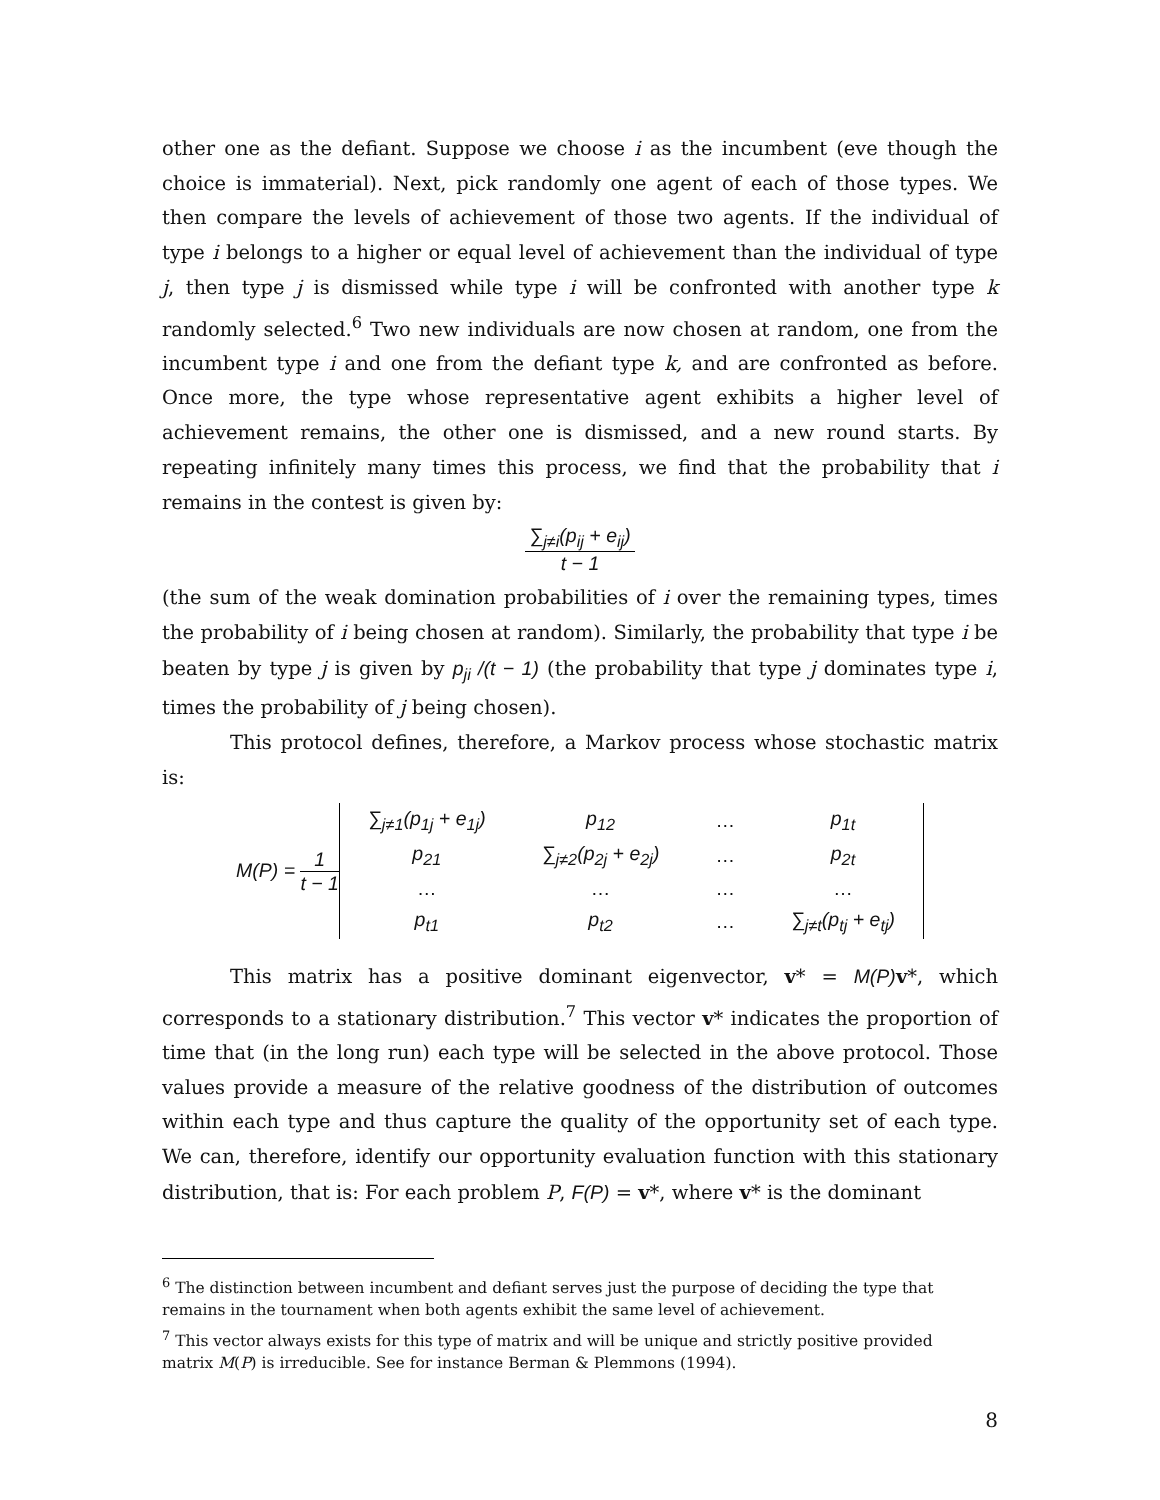other one as the defiant. Suppose we choose i as the incumbent (eve though the choice is immaterial). Next, pick randomly one agent of each of those types. We then compare the levels of achievement of those two agents. If the individual of type i belongs to a higher or equal level of achievement than the individual of type j, then type j is dismissed while type i will be confronted with another type k randomly selected.<sup>6</sup> Two new individuals are now chosen at random, one from the incumbent type i and one from the defiant type k, and are confronted as before. Once more, the type whose representative agent exhibits a higher level of achievement remains, the other one is dismissed, and a new round starts. By repeating infinitely many times this process, we find that the probability that i remains in the contest is given by:
∑<sub>j≠i</sub>(p<sub>ij</sub> + e<sub>ij</sub>)
t − 1
(the sum of the weak domination probabilities of i over the remaining types, times the probability of i being chosen at random). Similarly, the probability that type i be beaten by type j is given by p<sub>ji</sub> /(t − 1) (the probability that type j dominates type i, times the probability of j being chosen).
This protocol defines, therefore, a Markov process whose stochastic matrix is:
| M(P) = 1 t − 1 | / ∑<sub>j≠1</sub>(p<sub>1j</sub> + e<sub>1j</sub>) / p<sub>12</sub> / … / p<sub>1t</sub> / / p<sub>21</sub> / ∑<sub>j≠2</sub>(p<sub>2j</sub> + e<sub>2j</sub>) / … / p<sub>2t</sub> / / … / … / … / … / / p<sub>t1</sub> / p<sub>t2</sub> / … / ∑<sub>j≠t</sub>(p<sub>tj</sub> + e<sub>tj</sub>) / |
This matrix has a positive dominant eigenvector, v* = M(P) v*, which corresponds to a stationary distribution.<sup>7</sup> This vector v* indicates the proportion of time that (in the long run) each type will be selected in the above protocol. Those values provide a measure of the relative goodness of the distribution of outcomes within each type and thus capture the quality of the opportunity set of each type. We can, therefore, identify our opportunity evaluation function with this stationary distribution, that is: For each problem P, F(P) = v*, where v* is the dominant
<sup>6</sup> The distinction between incumbent and defiant serves just the purpose of deciding the type that remains in the tournament when both agents exhibit the same level of achievement.
<sup>7</sup> This vector always exists for this type of matrix and will be unique and strictly positive provided matrix M(P) is irreducible. See for instance Berman & Plemmons (1994).
8